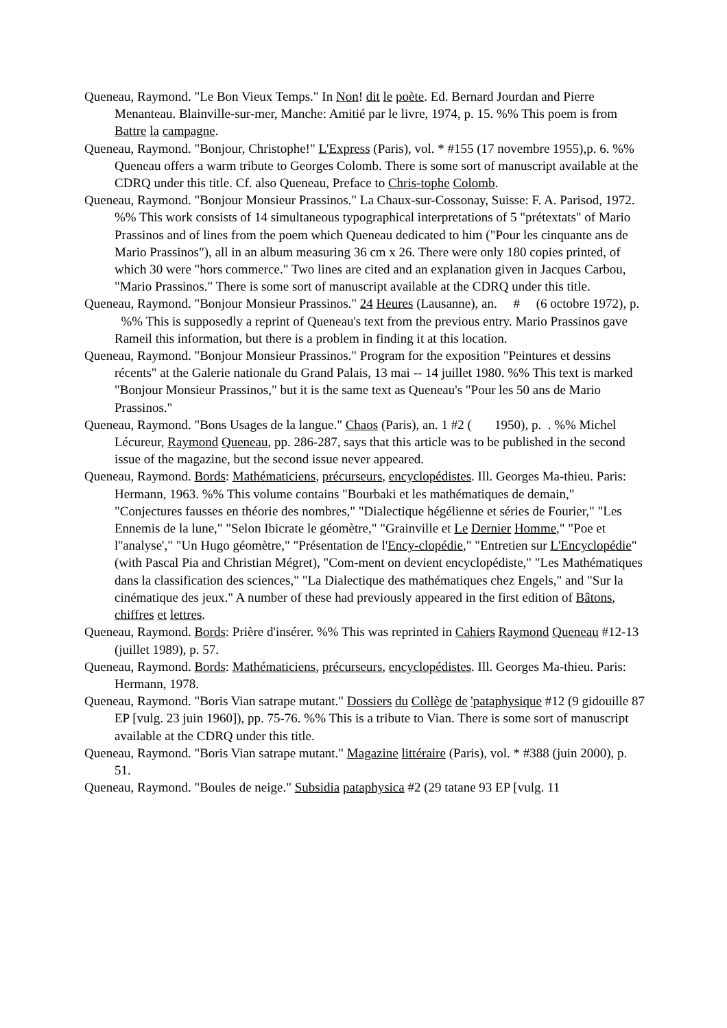Queneau, Raymond. "Le Bon Vieux Temps." In Non! dit le poète. Ed. Bernard Jourdan and Pierre Menanteau. Blainville-sur-mer, Manche: Amitié par le livre, 1974, p. 15. %% This poem is from Battre la campagne.
Queneau, Raymond. "Bonjour, Christophe!" L'Express (Paris), vol. * #155 (17 novembre 1955),p. 6. %% Queneau offers a warm tribute to Georges Colomb. There is some sort of manuscript available at the CDRQ under this title. Cf. also Queneau, Preface to Chris-tophe Colomb.
Queneau, Raymond. "Bonjour Monsieur Prassinos." La Chaux-sur-Cossonay, Suisse: F. A. Parisod, 1972. %% This work consists of 14 simultaneous typographical interpretations of 5 "prétextats" of Mario Prassinos and of lines from the poem which Queneau dedicated to him ("Pour les cinquante ans de Mario Prassinos"), all in an album measuring 36 cm x 26. There were only 180 copies printed, of which 30 were "hors commerce." Two lines are cited and an explanation given in Jacques Carbou, "Mario Prassinos." There is some sort of manuscript available at the CDRQ under this title.
Queneau, Raymond. "Bonjour Monsieur Prassinos." 24 Heures (Lausanne), an. # (6 octobre 1972), p. %% This is supposedly a reprint of Queneau's text from the previous entry. Mario Prassinos gave Rameil this information, but there is a problem in finding it at this location.
Queneau, Raymond. "Bonjour Monsieur Prassinos." Program for the exposition "Peintures et dessins récents" at the Galerie nationale du Grand Palais, 13 mai -- 14 juillet 1980. %% This text is marked "Bonjour Monsieur Prassinos," but it is the same text as Queneau's "Pour les 50 ans de Mario Prassinos."
Queneau, Raymond. "Bons Usages de la langue." Chaos (Paris), an. 1 #2 ( 1950), p. . %% Michel Lécureur, Raymond Queneau, pp. 286-287, says that this article was to be published in the second issue of the magazine, but the second issue never appeared.
Queneau, Raymond. Bords: Mathématiciens, précurseurs, encyclopédistes. Ill. Georges Ma-thieu. Paris: Hermann, 1963. %% This volume contains "Bourbaki et les mathématiques de demain," "Conjectures fausses en théorie des nombres," "Dialectique hégélienne et séries de Fourier," "Les Ennemis de la lune," "Selon Ibicrate le géomètre," "Grainville et Le Dernier Homme," "Poe et l''analyse'," "Un Hugo géomètre," "Présentation de l'Ency-clopédie," "Entretien sur L'Encyclopédie" (with Pascal Pia and Christian Mégret), "Com-ment on devient encyclopédiste," "Les Mathématiques dans la classification des sciences," "La Dialectique des mathématiques chez Engels," and "Sur la cinématique des jeux." A number of these had previously appeared in the first edition of Bâtons, chiffres et lettres.
Queneau, Raymond. Bords: Prière d'insérer. %% This was reprinted in Cahiers Raymond Queneau #12-13 (juillet 1989), p. 57.
Queneau, Raymond. Bords: Mathématiciens, précurseurs, encyclopédistes. Ill. Georges Ma-thieu. Paris: Hermann, 1978.
Queneau, Raymond. "Boris Vian satrape mutant." Dossiers du Collège de 'pataphysique #12 (9 gidouille 87 EP [vulg. 23 juin 1960]), pp. 75-76. %% This is a tribute to Vian. There is some sort of manuscript available at the CDRQ under this title.
Queneau, Raymond. "Boris Vian satrape mutant." Magazine littéraire (Paris), vol. * #388 (juin 2000), p. 51.
Queneau, Raymond. "Boules de neige." Subsidia pataphysica #2 (29 tatane 93 EP [vulg. 11